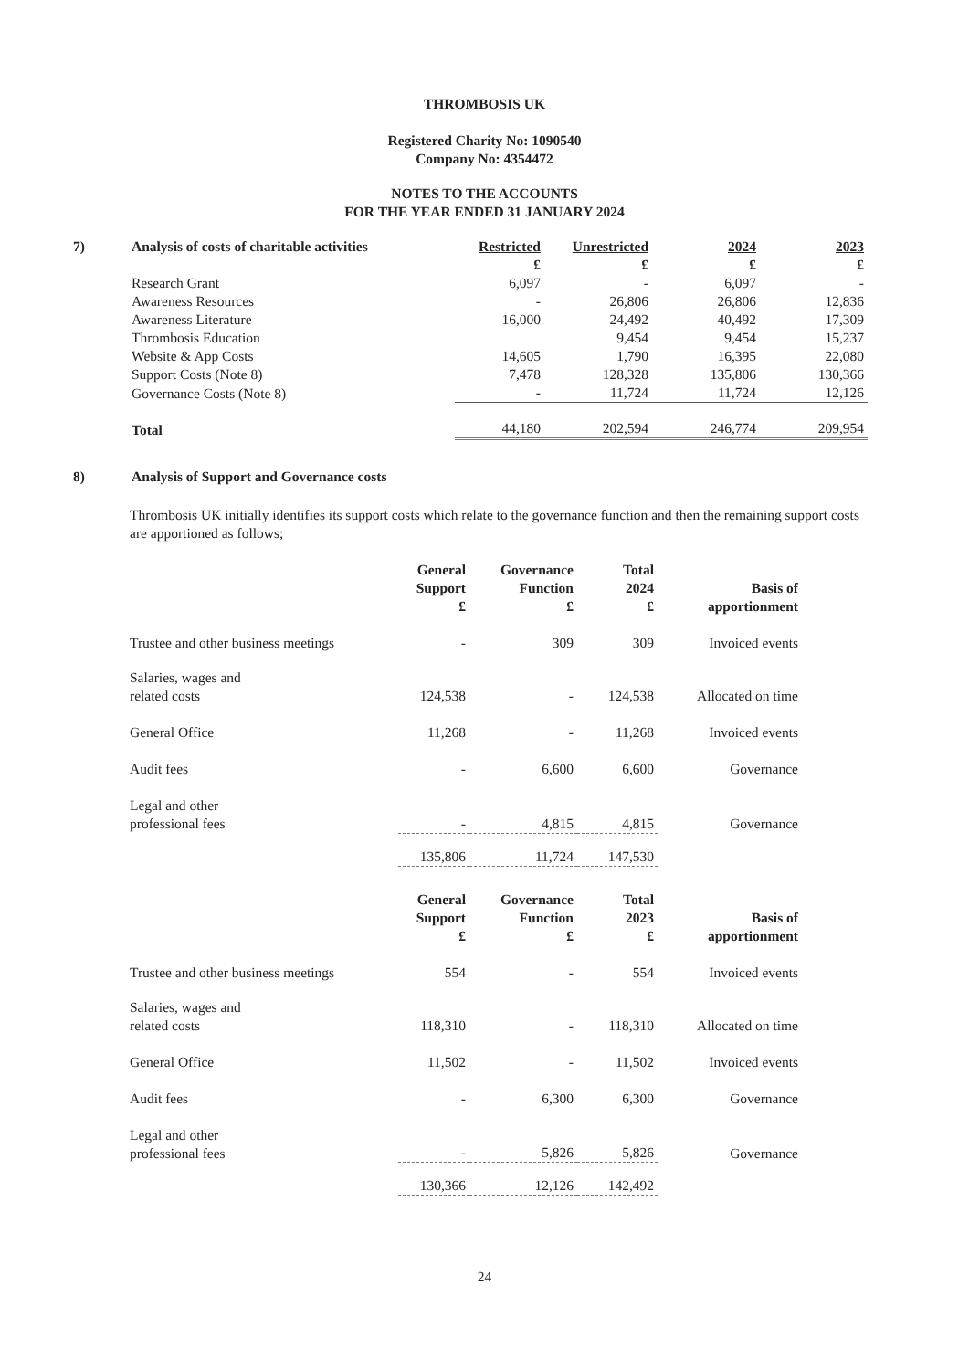THROMBOSIS UK
Registered Charity No: 1090540
Company No: 4354472
NOTES TO THE ACCOUNTS
FOR THE YEAR ENDED 31 JANUARY 2024
| 7) | Analysis of costs of charitable activities | Restricted | Unrestricted | 2024 | 2023 |
| --- | --- | --- | --- | --- | --- |
| | | £ | £ | £ | £ |
| | Research Grant | 6,097 | - | 6,097 | - |
| | Awareness Resources | - | 26,806 | 26,806 | 12,836 |
| | Awareness Literature | 16,000 | 24,492 | 40,492 | 17,309 |
| | Thrombosis Education | | 9,454 | 9,454 | 15,237 |
| | Website & App Costs | 14,605 | 1,790 | 16,395 | 22,080 |
| | Support Costs (Note 8) | 7,478 | 128,328 | 135,806 | 130,366 |
| | Governance Costs (Note 8) | - | 11,724 | 11,724 | 12,126 |
| | Total | 44,180 | 202,594 | 246,774 | 209,954 |
| 8) | Analysis of Support and Governance costs |
| --- | --- |
Thrombosis UK initially identifies its support costs which relate to the governance function and then the remaining support costs are apportioned as follows;
| | General Support £ | Governance Function £ | Total 2024 £ | Basis of apportionment |
| --- | --- | --- | --- | --- |
| Trustee and other business meetings | - | 309 | 309 | Invoiced events |
| Salaries, wages and related costs | 124,538 | - | 124,538 | Allocated on time |
| General Office | 11,268 | - | 11,268 | Invoiced events |
| Audit fees | - | 6,600 | 6,600 | Governance |
| Legal and other professional fees | - | 4,815 | 4,815 | Governance |
| | 135,806 | 11,724 | 147,530 | |
| | General Support £ | Governance Function £ | Total 2023 £ | Basis of apportionment |
| --- | --- | --- | --- | --- |
| Trustee and other business meetings | 554 | - | 554 | Invoiced events |
| Salaries, wages and related costs | 118,310 | - | 118,310 | Allocated on time |
| General Office | 11,502 | - | 11,502 | Invoiced events |
| Audit fees | - | 6,300 | 6,300 | Governance |
| Legal and other professional fees | - | 5,826 | 5,826 | Governance |
| | 130,366 | 12,126 | 142,492 | |
24